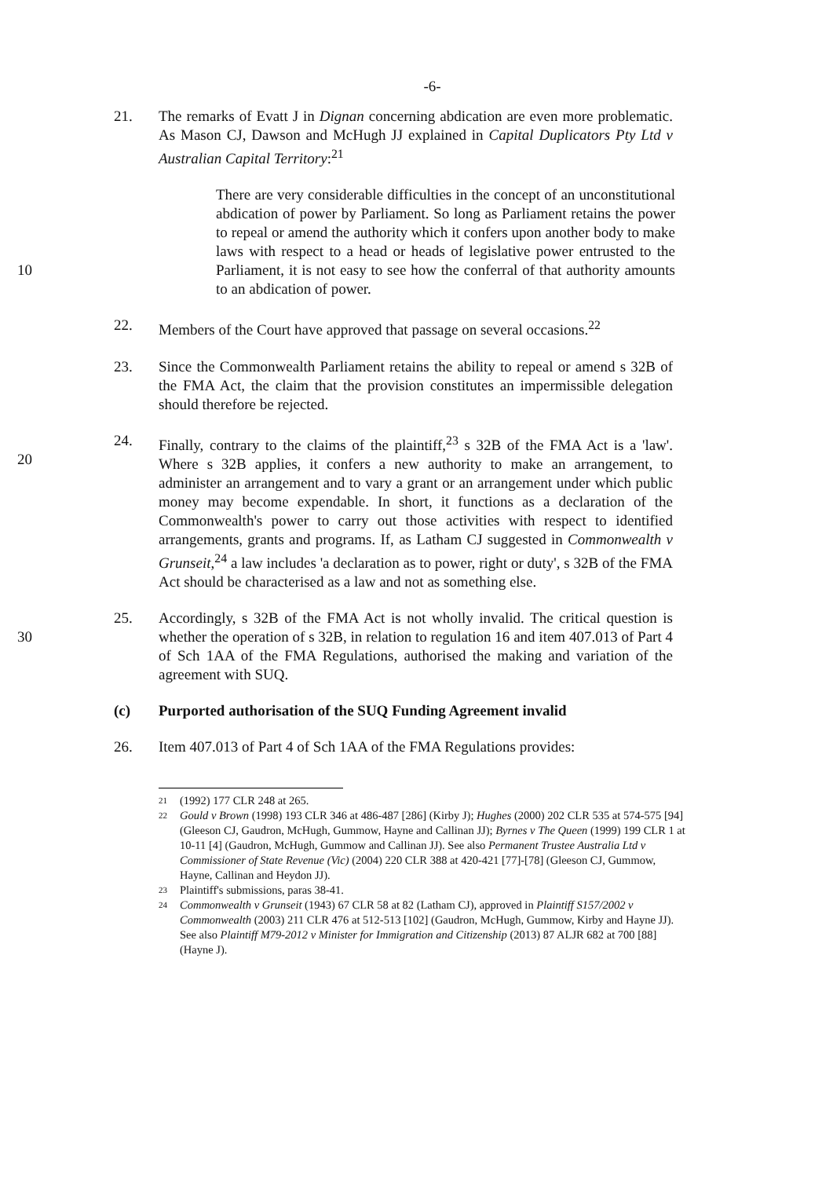-6-
21. The remarks of Evatt J in Dignan concerning abdication are even more problematic. As Mason CJ, Dawson and McHugh JJ explained in Capital Duplicators Pty Ltd v Australian Capital Territory:<sup>21</sup>
10
There are very considerable difficulties in the concept of an unconstitutional abdication of power by Parliament. So long as Parliament retains the power to repeal or amend the authority which it confers upon another body to make laws with respect to a head or heads of legislative power entrusted to the Parliament, it is not easy to see how the conferral of that authority amounts to an abdication of power.
22. Members of the Court have approved that passage on several occasions.<sup>22</sup>
23. Since the Commonwealth Parliament retains the ability to repeal or amend s 32B of the FMA Act, the claim that the provision constitutes an impermissible delegation should therefore be rejected.
20
24. Finally, contrary to the claims of the plaintiff,<sup>23</sup> s 32B of the FMA Act is a 'law'. Where s 32B applies, it confers a new authority to make an arrangement, to administer an arrangement and to vary a grant or an arrangement under which public money may become expendable. In short, it functions as a declaration of the Commonwealth's power to carry out those activities with respect to identified arrangements, grants and programs. If, as Latham CJ suggested in Commonwealth v Grunseit,<sup>24</sup> a law includes 'a declaration as to power, right or duty', s 32B of the FMA Act should be characterised as a law and not as something else.
30
25. Accordingly, s 32B of the FMA Act is not wholly invalid. The critical question is whether the operation of s 32B, in relation to regulation 16 and item 407.013 of Part 4 of Sch 1AA of the FMA Regulations, authorised the making and variation of the agreement with SUQ.
(c) Purported authorisation of the SUQ Funding Agreement invalid
26. Item 407.013 of Part 4 of Sch 1AA of the FMA Regulations provides:
21 (1992) 177 CLR 248 at 265.
22 Gould v Brown (1998) 193 CLR 346 at 486-487 [286] (Kirby J); Hughes (2000) 202 CLR 535 at 574-575 [94] (Gleeson CJ, Gaudron, McHugh, Gummow, Hayne and Callinan JJ); Byrnes v The Queen (1999) 199 CLR 1 at 10-11 [4] (Gaudron, McHugh, Gummow and Callinan JJ). See also Permanent Trustee Australia Ltd v Commissioner of State Revenue (Vic) (2004) 220 CLR 388 at 420-421 [77]-[78] (Gleeson CJ, Gummow, Hayne, Callinan and Heydon JJ).
23 Plaintiff's submissions, paras 38-41.
24 Commonwealth v Grunseit (1943) 67 CLR 58 at 82 (Latham CJ), approved in Plaintiff S157/2002 v Commonwealth (2003) 211 CLR 476 at 512-513 [102] (Gaudron, McHugh, Gummow, Kirby and Hayne JJ). See also Plaintiff M79-2012 v Minister for Immigration and Citizenship (2013) 87 ALJR 682 at 700 [88] (Hayne J).